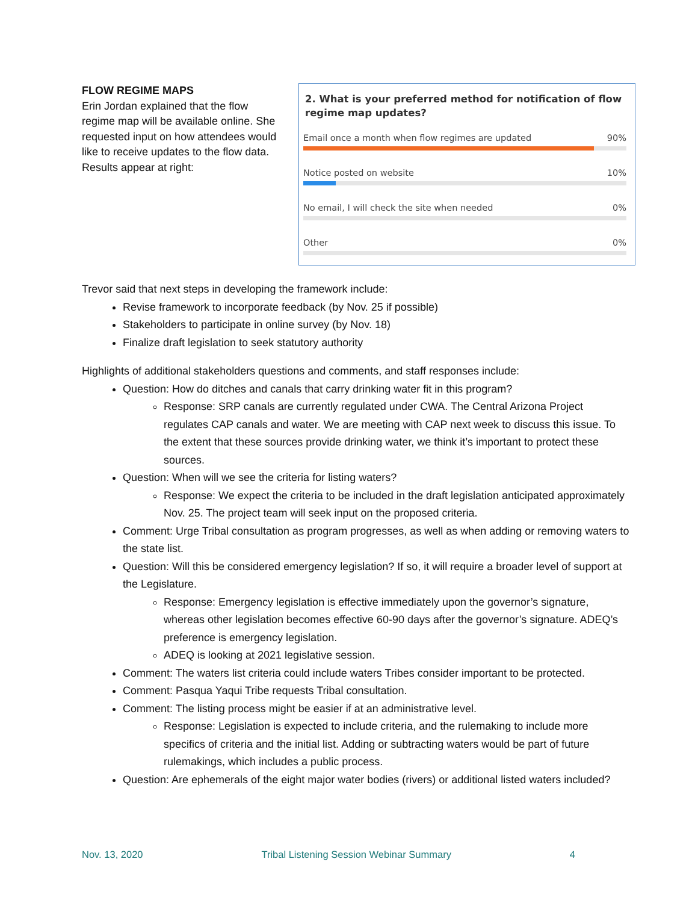FLOW REGIME MAPS
Erin Jordan explained that the flow regime map will be available online. She requested input on how attendees would like to receive updates to the flow data. Results appear at right:
2. What is your preferred method for notification of flow regime map updates?
Email once a month when flow regimes are updated 90%
Notice posted on website 10%
No email, I will check the site when needed 0%
Other 0%
Trevor said that next steps in developing the framework include:
Revise framework to incorporate feedback (by Nov. 25 if possible)
Stakeholders to participate in online survey (by Nov. 18)
Finalize draft legislation to seek statutory authority
Highlights of additional stakeholders questions and comments, and staff responses include:
Question: How do ditches and canals that carry drinking water fit in this program?
Response: SRP canals are currently regulated under CWA. The Central Arizona Project regulates CAP canals and water. We are meeting with CAP next week to discuss this issue. To the extent that these sources provide drinking water, we think it’s important to protect these sources.
Question: When will we see the criteria for listing waters?
Response: We expect the criteria to be included in the draft legislation anticipated approximately Nov. 25. The project team will seek input on the proposed criteria.
Comment: Urge Tribal consultation as program progresses, as well as when adding or removing waters to the state list.
Question: Will this be considered emergency legislation? If so, it will require a broader level of support at the Legislature.
Response: Emergency legislation is effective immediately upon the governor’s signature, whereas other legislation becomes effective 60-90 days after the governor’s signature. ADEQ’s preference is emergency legislation.
ADEQ is looking at 2021 legislative session.
Comment: The waters list criteria could include waters Tribes consider important to be protected.
Comment: Pasqua Yaqui Tribe requests Tribal consultation.
Comment: The listing process might be easier if at an administrative level.
Response: Legislation is expected to include criteria, and the rulemaking to include more specifics of criteria and the initial list. Adding or subtracting waters would be part of future rulemakings, which includes a public process.
Question: Are ephemerals of the eight major water bodies (rivers) or additional listed waters included?
Nov. 13, 2020 Tribal Listening Session Webinar Summary 4